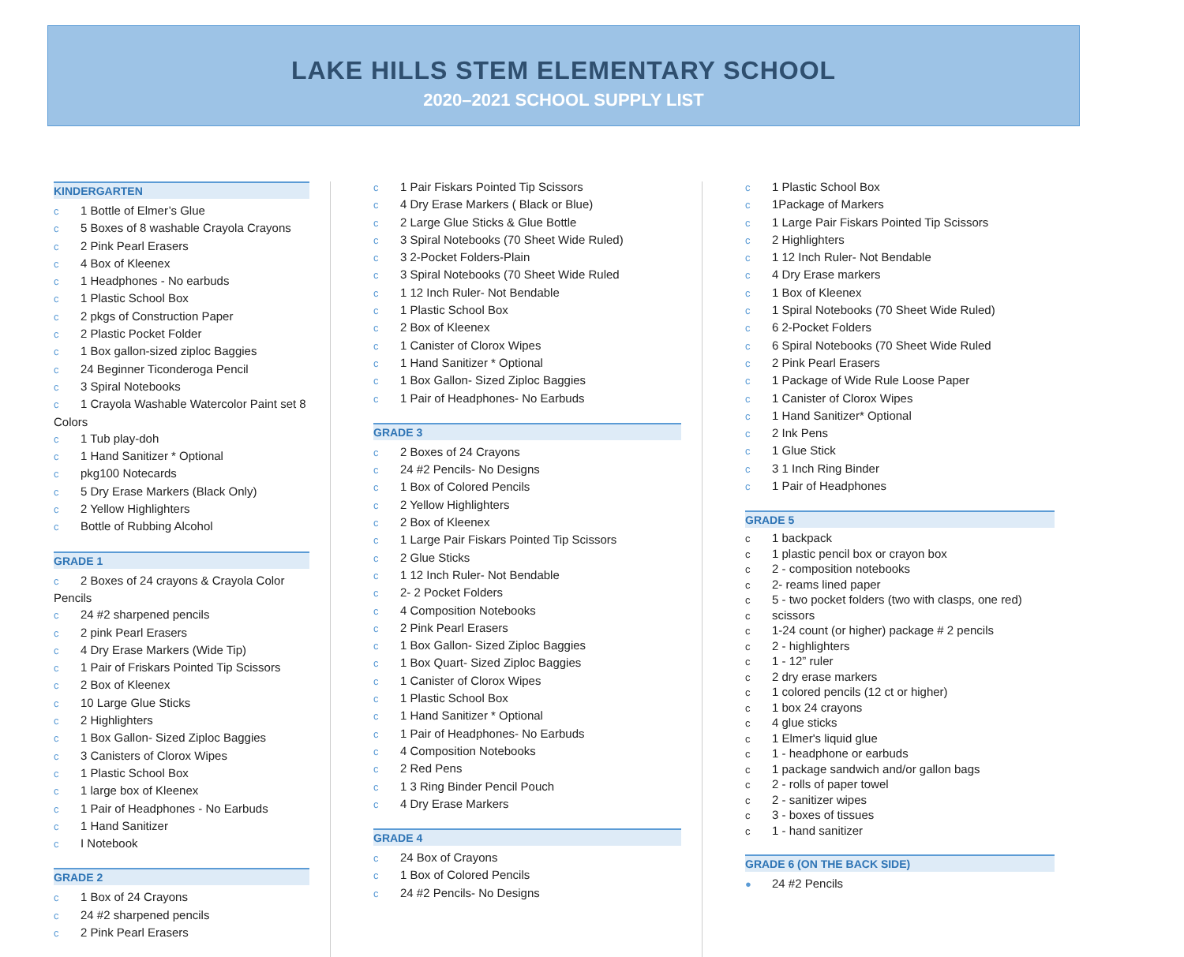LAKE HILLS STEM ELEMENTARY SCHOOL
2020–2021 SCHOOL SUPPLY LIST
KINDERGARTEN
c 1 Bottle of Elmer’s Glue
c 5 Boxes of 8 washable Crayola Crayons
c 2 Pink Pearl Erasers
c 4 Box of Kleenex
c 1 Headphones - No earbuds
c 1 Plastic School Box
c 2 pkgs of Construction Paper
c 2 Plastic Pocket Folder
c 1 Box gallon-sized ziploc Baggies
c 24 Beginner Ticonderoga Pencil
c 3 Spiral Notebooks
c 1 Crayola Washable Watercolor Paint set 8 Colors
c 1 Tub play-doh
c 1 Hand Sanitizer * Optional
cpkg100 Notecards
c 5 Dry Erase Markers (Black Only)
c 2 Yellow Highlighters
c Bottle of Rubbing Alcohol
GRADE 1
c 2 Boxes of 24 crayons & Crayola Color Pencils
c 24 #2 sharpened pencils
c 2 pink Pearl Erasers
c 4 Dry Erase Markers (Wide Tip)
c 1 Pair of Friskars Pointed Tip Scissors
c 2 Box of Kleenex
c 10 Large Glue Sticks
c 2 Highlighters
c 1 Box Gallon- Sized Ziploc Baggies
c 3 Canisters of Clorox Wipes
c 1 Plastic School Box
c 1 large box of Kleenex
c 1 Pair of Headphones - No Earbuds
c 1 Hand Sanitizer
c I Notebook
GRADE 2
c 1 Box of 24 Crayons
c 24 #2 sharpened pencils
c 2 Pink Pearl Erasers
c 1 Pair Fiskars Pointed Tip Scissors
c 4 Dry Erase Markers ( Black or Blue)
c 2 Large Glue Sticks & Glue Bottle
c 3 Spiral Notebooks (70 Sheet Wide Ruled)
c 3 2-Pocket Folders-Plain
c 3 Spiral Notebooks (70 Sheet Wide Ruled
c 1 12 Inch Ruler- Not Bendable
c 1 Plastic School Box
c 2 Box of Kleenex
c 1 Canister of Clorox Wipes
c 1 Hand Sanitizer * Optional
c 1 Box Gallon- Sized Ziploc Baggies
c 1 Pair of Headphones- No Earbuds
GRADE 3
c 2 Boxes of 24 Crayons
c 24 #2 Pencils- No Designs
c 1 Box of Colored Pencils
c 2 Yellow Highlighters
c 2 Box of Kleenex
c 1 Large Pair Fiskars Pointed Tip Scissors
c 2 Glue Sticks
c 1 12 Inch Ruler- Not Bendable
c 2- 2 Pocket Folders
c 4 Composition Notebooks
c 2 Pink Pearl Erasers
c 1 Box Gallon- Sized Ziploc Baggies
c 1 Box Quart- Sized Ziploc Baggies
c 1 Canister of Clorox Wipes
c 1 Plastic School Box
c 1 Hand Sanitizer * Optional
c 1 Pair of Headphones- No Earbuds
c 4 Composition Notebooks
c 2 Red Pens
c 1 3 Ring Binder Pencil Pouch
c 4 Dry Erase Markers
GRADE 4
c 24 Box of Crayons
c 1 Box of Colored Pencils
c 24 #2 Pencils- No Designs
c 1 Plastic School Box
c 1Package of Markers
c 1 Large Pair Fiskars Pointed Tip Scissors
c 2 Highlighters
c 1 12 Inch Ruler- Not Bendable
c 4 Dry Erase markers
c 1 Box of Kleenex
c 1 Spiral Notebooks (70 Sheet Wide Ruled)
c 6 2-Pocket Folders
c 6 Spiral Notebooks (70 Sheet Wide Ruled
c 2 Pink Pearl Erasers
c 1 Package of Wide Rule Loose Paper
c 1 Canister of Clorox Wipes
c 1 Hand Sanitizer* Optional
c 2 Ink Pens
c 1 Glue Stick
c 3 1 Inch Ring Binder
c 1 Pair of Headphones
GRADE 5
c 1 backpack
c 1 plastic pencil box or crayon box
c 2 - composition notebooks
c 2- reams lined paper
c 5 - two pocket folders (two with clasps, one red)
cscissors
c 1-24 count (or higher) package # 2 pencils
c 2 - highlighters
c 1 - 12” ruler
c 2 dry erase markers
c 1 colored pencils (12 ct or higher)
c 1 box 24 crayons
c 4 glue sticks
c 1 Elmer's liquid glue
c 1 - headphone or earbuds
c 1 package sandwich and/or gallon bags
c 2 - rolls of paper towel
c 2 - sanitizer wipes
c 3 - boxes of tissues
c 1 - hand sanitizer
GRADE 6 (ON THE BACK SIDE)
● 24 #2 Pencils